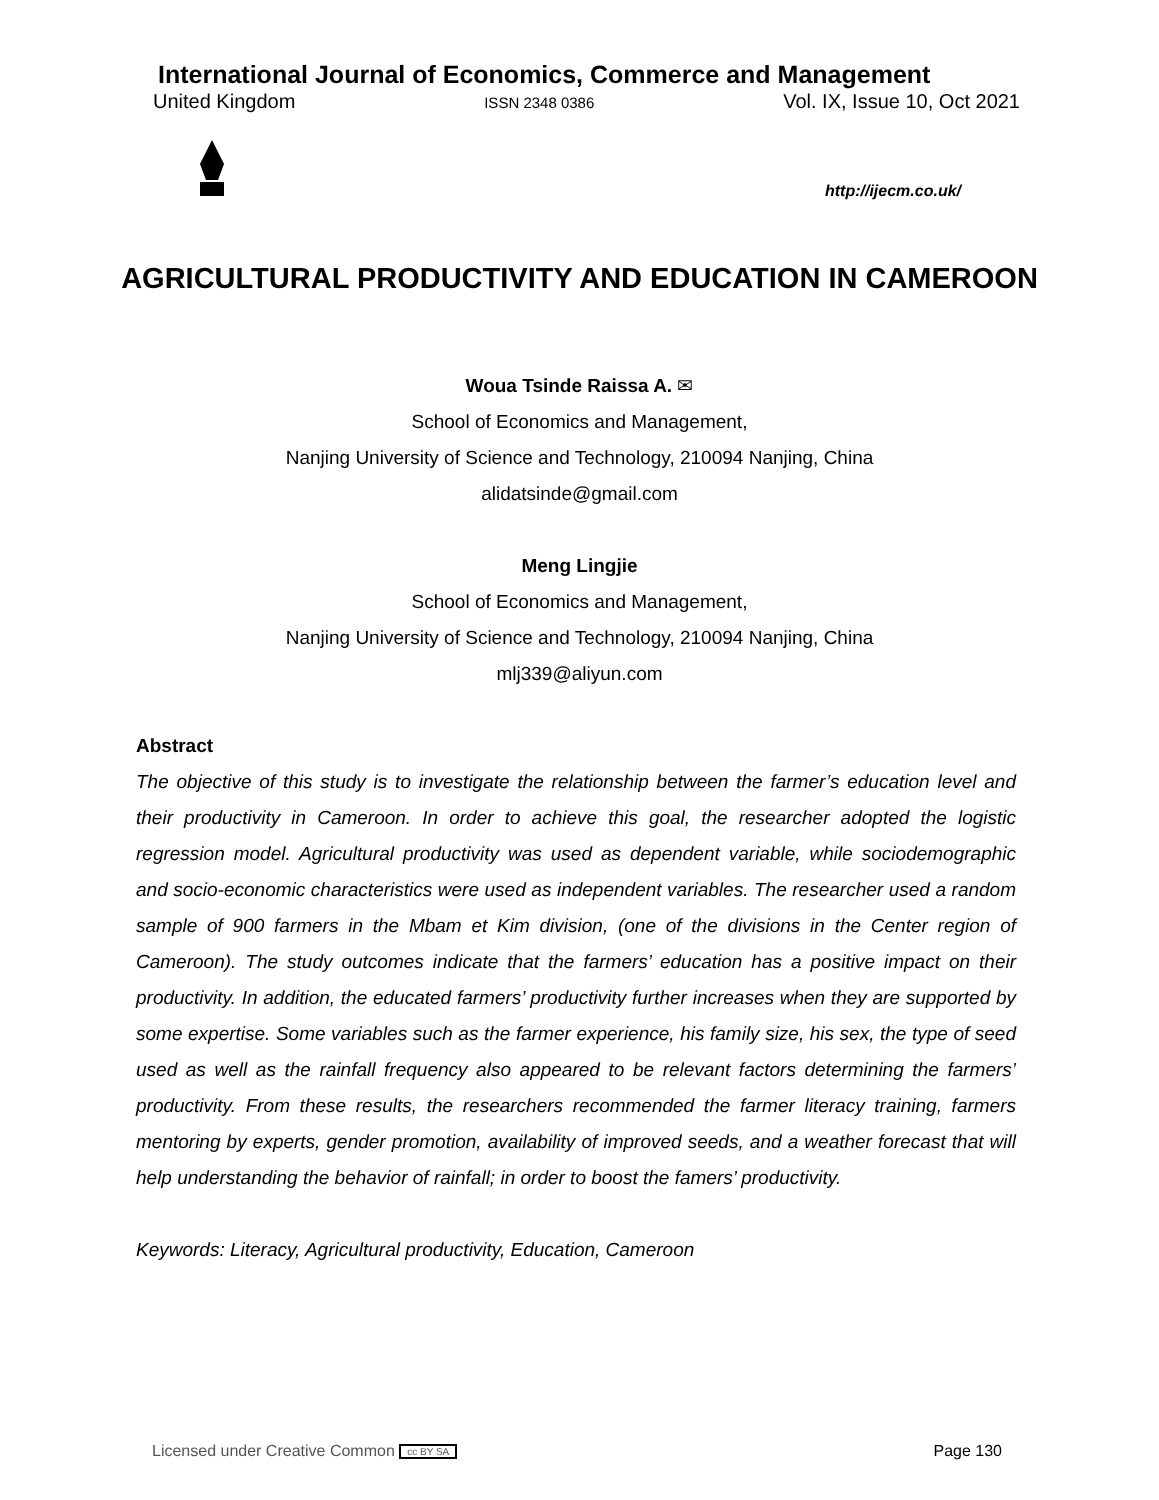International Journal of Economics, Commerce and Management
United Kingdom ISSN 2348 0386 Vol. IX, Issue 10, Oct 2021
http://ijecm.co.uk/
AGRICULTURAL PRODUCTIVITY AND EDUCATION IN CAMEROON
Woua Tsinde Raissa A. ✉
School of Economics and Management,
Nanjing University of Science and Technology, 210094 Nanjing, China
alidatsinde@gmail.com
Meng Lingjie
School of Economics and Management,
Nanjing University of Science and Technology, 210094 Nanjing, China
mlj339@aliyun.com
Abstract
The objective of this study is to investigate the relationship between the farmer’s education level and their productivity in Cameroon. In order to achieve this goal, the researcher adopted the logistic regression model. Agricultural productivity was used as dependent variable, while sociodemographic and socio-economic characteristics were used as independent variables. The researcher used a random sample of 900 farmers in the Mbam et Kim division, (one of the divisions in the Center region of Cameroon). The study outcomes indicate that the farmers’ education has a positive impact on their productivity. In addition, the educated farmers’ productivity further increases when they are supported by some expertise. Some variables such as the farmer experience, his family size, his sex, the type of seed used as well as the rainfall frequency also appeared to be relevant factors determining the farmers’ productivity. From these results, the researchers recommended the farmer literacy training, farmers mentoring by experts, gender promotion, availability of improved seeds, and a weather forecast that will help understanding the behavior of rainfall; in order to boost the famers’ productivity.
Keywords: Literacy, Agricultural productivity, Education, Cameroon
Licensed under Creative Common cc BY SA Page 130